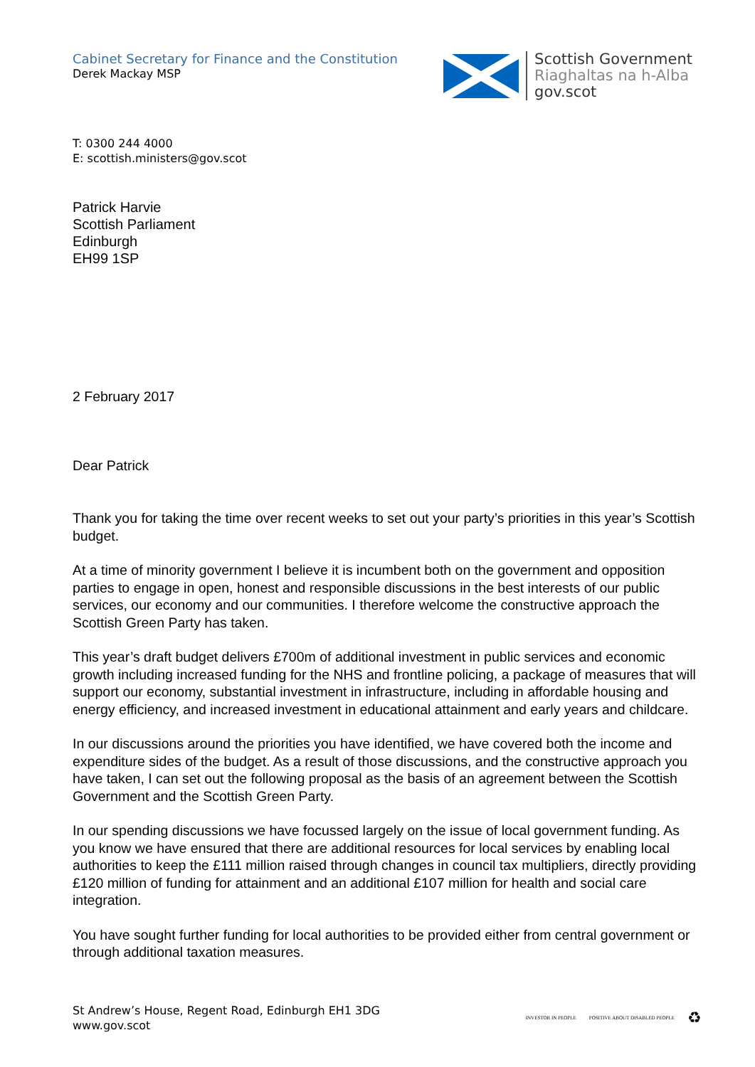Cabinet Secretary for Finance and the Constitution
Derek Mackay MSP
Scottish Government
Riaghaltas na h-Alba
gov.scot
T: 0300 244 4000
E: scottish.ministers@gov.scot
Patrick Harvie
Scottish Parliament
Edinburgh
EH99 1SP
2 February 2017
Dear Patrick
Thank you for taking the time over recent weeks to set out your party’s priorities in this year’s Scottish budget.
At a time of minority government I believe it is incumbent both on the government and opposition parties to engage in open, honest and responsible discussions in the best interests of our public services, our economy and our communities. I therefore welcome the constructive approach the Scottish Green Party has taken.
This year’s draft budget delivers £700m of additional investment in public services and economic growth including increased funding for the NHS and frontline policing, a package of measures that will support our economy, substantial investment in infrastructure, including in affordable housing and energy efficiency, and increased investment in educational attainment and early years and childcare.
In our discussions around the priorities you have identified, we have covered both the income and expenditure sides of the budget. As a result of those discussions, and the constructive approach you have taken, I can set out the following proposal as the basis of an agreement between the Scottish Government and the Scottish Green Party.
In our spending discussions we have focussed largely on the issue of local government funding. As you know we have ensured that there are additional resources for local services by enabling local authorities to keep the £111 million raised through changes in council tax multipliers, directly providing £120 million of funding for attainment and an additional £107 million for health and social care integration.
You have sought further funding for local authorities to be provided either from central government or through additional taxation measures.
St Andrew’s House, Regent Road, Edinburgh EH1 3DG
www.gov.scot
INVESTOR IN PEOPLE POSITIVE ABOUT DISABLED PEOPLE ♻